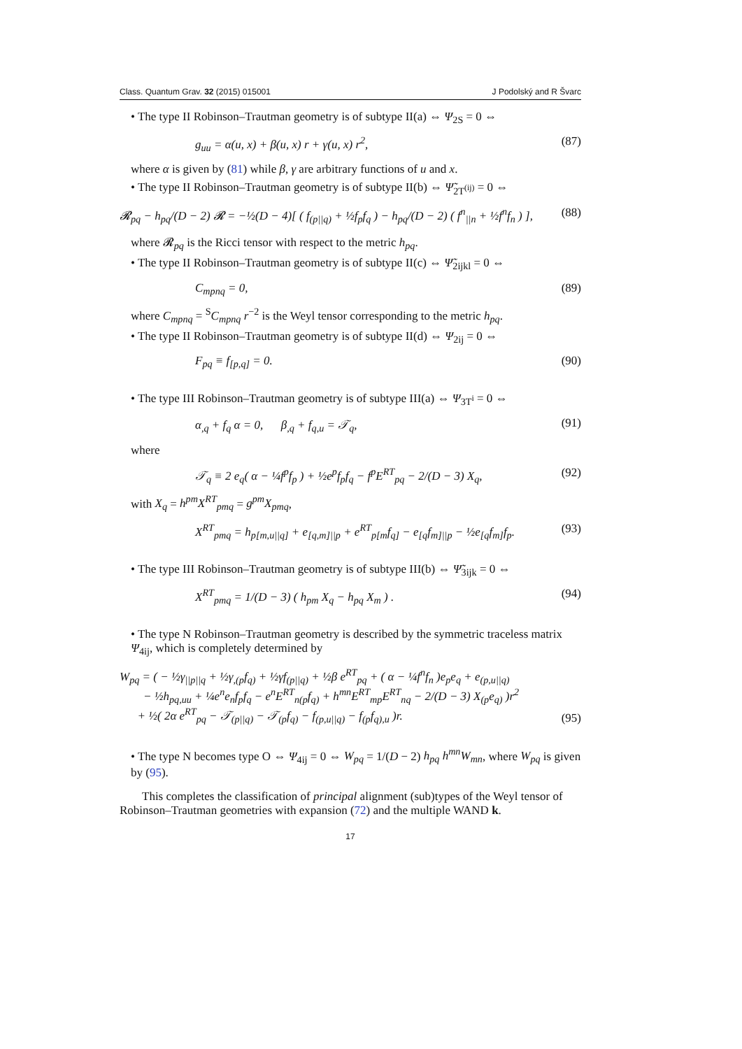Class. Quantum Grav. 32 (2015) 015001 J Podolský and R Švarc
• The type II Robinson–Trautman geometry is of subtype II(a) ⇔ Ψ<sub>2S</sub> = 0 ⇔
g<sub>uu</sub> = α(u, x) + β(u, x) r + γ(u, x) r<sup>2</sup>, (87)
where α is given by (81) while β, γ are arbitrary functions of u and x.
• The type II Robinson–Trautman geometry is of subtype II(b) ⇔ Ψ̃<sub>2T<sup>(ij)</sup></sub> = 0 ⇔
𝓡<sub>pq</sub> − h<sub>pq</sub>/(D − 2) 𝓡 = −½(D − 4)[ ( f<sub>(p||q)</sub> + ½f<sub>p</sub>f<sub>q</sub> ) − h<sub>pq</sub>/(D − 2) ( f<sup>n</sup><sub>||n</sub> + ½f<sup>n</sup>f<sub>n</sub> ) ], (88)
where 𝓡<sub>pq</sub> is the Ricci tensor with respect to the metric h<sub>pq</sub>.
• The type II Robinson–Trautman geometry is of subtype II(c) ⇔ Ψ̃<sub>2ijkl</sub> = 0 ⇔
C<sub>mpnq</sub> = 0, (89)
where C<sub>mpnq</sub> = <sup>S</sup>C<sub>mpnq</sub> r<sup>−2</sup> is the Weyl tensor corresponding to the metric h<sub>pq</sub>.
• The type II Robinson–Trautman geometry is of subtype II(d) ⇔ Ψ<sub>2ij</sub> = 0 ⇔
F<sub>pq</sub> ≡ f<sub>[p,q]</sub> = 0. (90)
• The type III Robinson–Trautman geometry is of subtype III(a) ⇔ Ψ<sub>3T<sup>i</sup></sub> = 0 ⇔
α<sub>,q</sub> + f<sub>q</sub> α = 0, β<sub>,q</sub> + f<sub>q,u</sub> = 𝒯<sub>q</sub>, (91)
where
𝒯<sub>q</sub> ≡ 2 e<sub>q</sub>( α − ¼f<sup>p</sup>f<sub>p</sub> ) + ½e<sup>p</sup>f<sub>p</sub>f<sub>q</sub> − f<sup>p</sup>E<sup>RT</sup><sub>pq</sub> − 2/(D − 3) X<sub>q</sub>, (92)
with X<sub>q</sub> = h<sup>pm</sup>X<sup>RT</sup><sub>pmq</sub> = g<sup>pm</sup>X<sub>pmq</sub>,
X<sup>RT</sup><sub>pmq</sub> = h<sub>p[m,u||q]</sub> + e<sub>[q,m]||p</sub> + e<sup>RT</sup><sub>p[m</sub>f<sub>q]</sub> − e<sub>[q</sub>f<sub>m]||p</sub> − ½e<sub>[q</sub>f<sub>m]</sub>f<sub>p</sub>. (93)
• The type III Robinson–Trautman geometry is of subtype III(b) ⇔ Ψ̃<sub>3ijk</sub> = 0 ⇔
X<sup>RT</sup><sub>pmq</sub> = 1/(D − 3) ( h<sub>pm</sub> X<sub>q</sub> − h<sub>pq</sub> X<sub>m</sub> ) . (94)
• The type N Robinson–Trautman geometry is described by the symmetric traceless matrix Ψ<sub>4ij</sub>, which is completely determined by
W<sub>pq</sub> = ( − ½γ<sub>||p||q</sub> + ½γ<sub>,(p</sub>f<sub>q)</sub> + ½γf<sub>(p||q)</sub> + ½β e<sup>RT</sup><sub>pq</sub> + ( α − ¼f<sup>n</sup>f<sub>n</sub> )e<sub>p</sub>e<sub>q</sub> + e<sub>(p,u||q)</sub>
− ½h<sub>pq,uu</sub> + ¼e<sup>n</sup>e<sub>n</sub>f<sub>p</sub>f<sub>q</sub> − e<sup>n</sup>E<sup>RT</sup><sub>n(p</sub>f<sub>q)</sub> + h<sup>mn</sup>E<sup>RT</sup><sub>mp</sub>E<sup>RT</sup><sub>nq</sub> − 2/(D − 3) X<sub>(p</sub>e<sub>q)</sub> )r<sup>2</sup>
+ ½( 2α e<sup>RT</sup><sub>pq</sub> − 𝒯<sub>(p||q)</sub> − 𝒯<sub>(p</sub>f<sub>q)</sub> − f<sub>(p,u||q)</sub> − f<sub>(p</sub>f<sub>q),u</sub> )r. (95)
• The type N becomes type O ⇔ Ψ<sub>4ij</sub> = 0 ⇔ W<sub>pq</sub> = 1/(D − 2) h<sub>pq</sub> h<sup>mn</sup>W<sub>mn</sub>, where W<sub>pq</sub> is given by (95).
This completes the classification of principal alignment (sub)types of the Weyl tensor of Robinson–Trautman geometries with expansion (72) and the multiple WAND k.
17